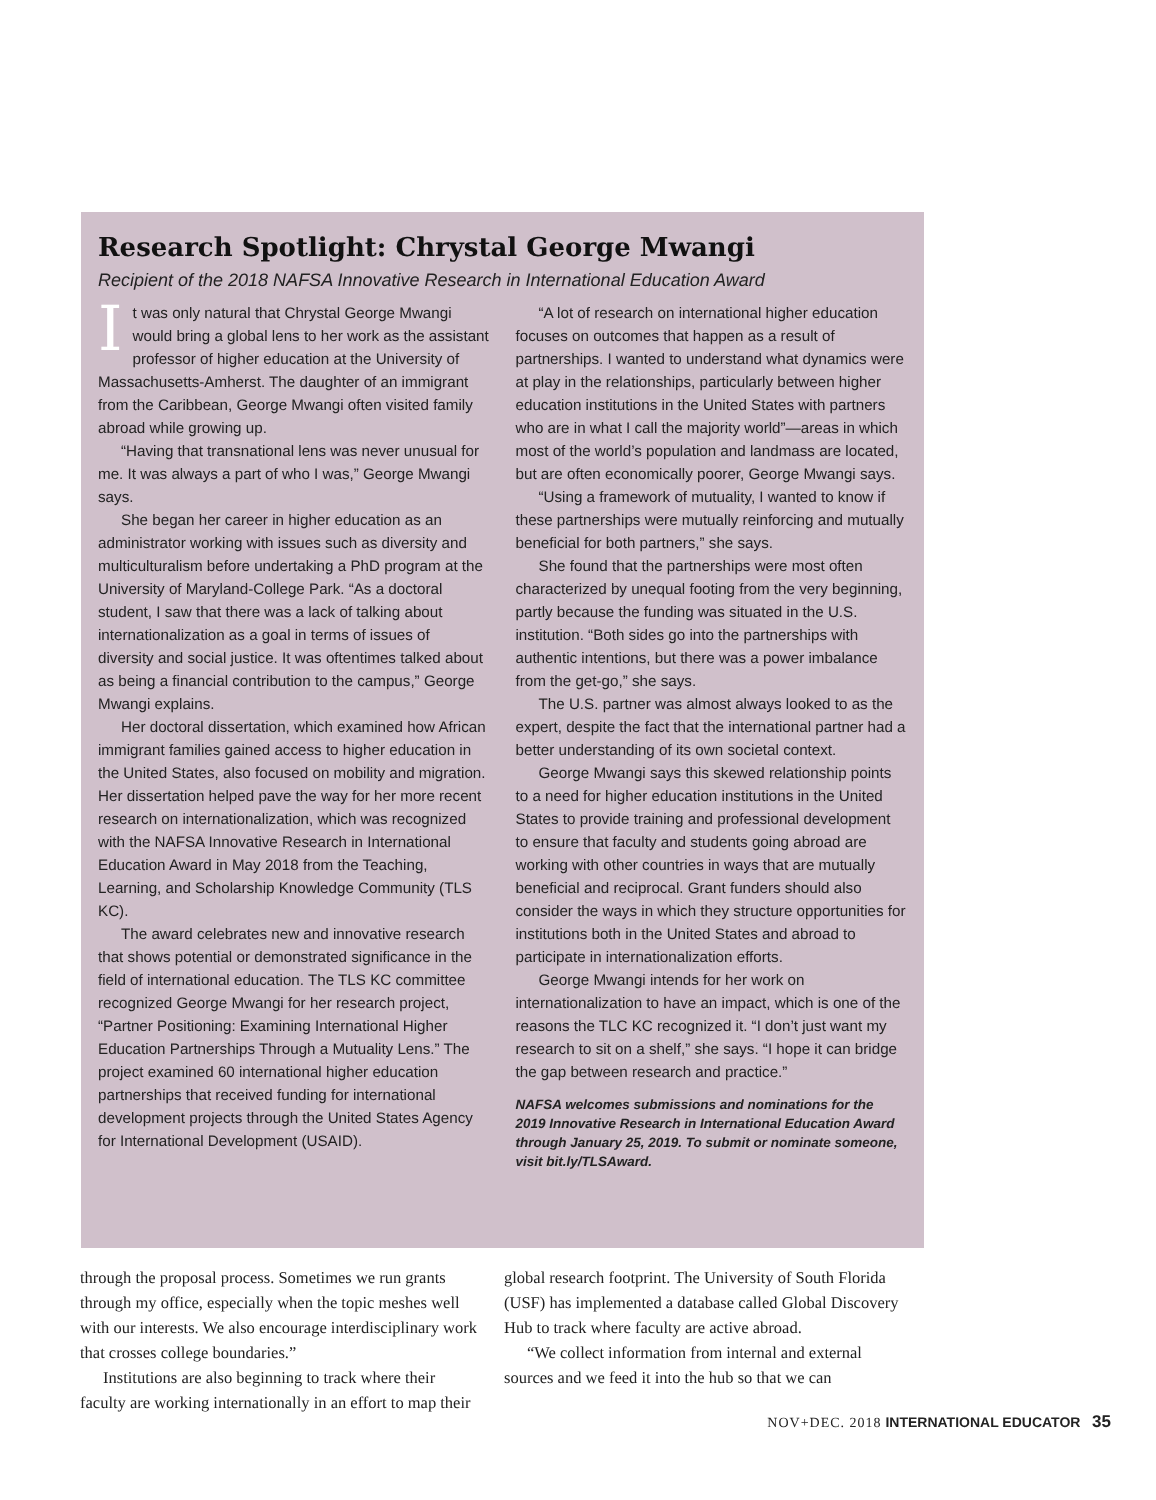Research Spotlight: Chrystal George Mwangi
Recipient of the 2018 NAFSA Innovative Research in International Education Award
It was only natural that Chrystal George Mwangi would bring a global lens to her work as the assistant professor of higher education at the University of Massachusetts-Amherst. The daughter of an immigrant from the Caribbean, George Mwangi often visited family abroad while growing up.
“Having that transnational lens was never unusual for me. It was always a part of who I was,” George Mwangi says.
She began her career in higher education as an administrator working with issues such as diversity and multiculturalism before undertaking a PhD program at the University of Maryland-College Park. “As a doctoral student, I saw that there was a lack of talking about internationalization as a goal in terms of issues of diversity and social justice. It was oftentimes talked about as being a financial contribution to the campus,” George Mwangi explains.
Her doctoral dissertation, which examined how African immigrant families gained access to higher education in the United States, also focused on mobility and migration. Her dissertation helped pave the way for her more recent research on internationalization, which was recognized with the NAFSA Innovative Research in International Education Award in May 2018 from the Teaching, Learning, and Scholarship Knowledge Community (TLS KC).
The award celebrates new and innovative research that shows potential or demonstrated significance in the field of international education. The TLS KC committee recognized George Mwangi for her research project, “Partner Positioning: Examining International Higher Education Partnerships Through a Mutuality Lens.” The project examined 60 international higher education partnerships that received funding for international development projects through the United States Agency for International Development (USAID).
“A lot of research on international higher education focuses on outcomes that happen as a result of partnerships. I wanted to understand what dynamics were at play in the relationships, particularly between higher education institutions in the United States with partners who are in what I call the majority world”—areas in which most of the world’s population and landmass are located, but are often economically poorer, George Mwangi says.
“Using a framework of mutuality, I wanted to know if these partnerships were mutually reinforcing and mutually beneficial for both partners,” she says.
She found that the partnerships were most often characterized by unequal footing from the very beginning, partly because the funding was situated in the U.S. institution. “Both sides go into the partnerships with authentic intentions, but there was a power imbalance from the get-go,” she says.
The U.S. partner was almost always looked to as the expert, despite the fact that the international partner had a better understanding of its own societal context.
George Mwangi says this skewed relationship points to a need for higher education institutions in the United States to provide training and professional development to ensure that faculty and students going abroad are working with other countries in ways that are mutually beneficial and reciprocal. Grant funders should also consider the ways in which they structure opportunities for institutions both in the United States and abroad to participate in internationalization efforts.
George Mwangi intends for her work on internationalization to have an impact, which is one of the reasons the TLC KC recognized it. “I don’t just want my research to sit on a shelf,” she says. “I hope it can bridge the gap between research and practice.”
NAFSA welcomes submissions and nominations for the 2019 Innovative Research in International Education Award through January 25, 2019. To submit or nominate someone, visit bit.ly/TLSAward.
through the proposal process. Sometimes we run grants through my office, especially when the topic meshes well with our interests. We also encourage interdisciplinary work that crosses college boundaries.”
Institutions are also beginning to track where their faculty are working internationally in an effort to map their global research footprint. The University of South Florida (USF) has implemented a database called Global Discovery Hub to track where faculty are active abroad.
“We collect information from internal and external sources and we feed it into the hub so that we can
NOV+DEC. 2018 INTERNATIONAL EDUCATOR 35